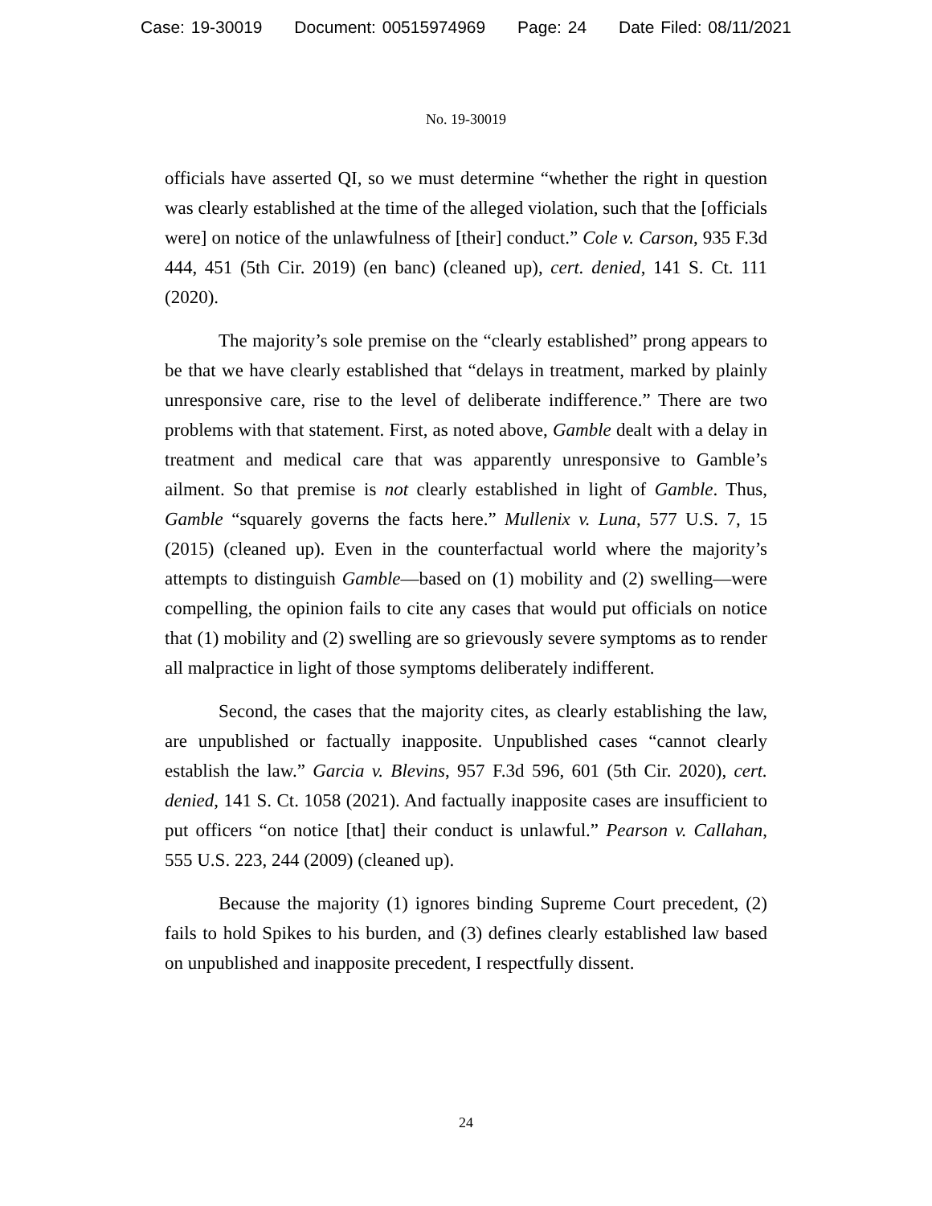Case: 19-30019 Document: 00515974969 Page: 24 Date Filed: 08/11/2021
No. 19-30019
officials have asserted QI, so we must determine “whether the right in question was clearly established at the time of the alleged violation, such that the [officials were] on notice of the unlawfulness of [their] conduct.” Cole v. Carson, 935 F.3d 444, 451 (5th Cir. 2019) (en banc) (cleaned up), cert. denied, 141 S. Ct. 111 (2020).
The majority’s sole premise on the “clearly established” prong appears to be that we have clearly established that “delays in treatment, marked by plainly unresponsive care, rise to the level of deliberate indifference.” There are two problems with that statement. First, as noted above, Gamble dealt with a delay in treatment and medical care that was apparently unresponsive to Gamble’s ailment. So that premise is not clearly established in light of Gamble. Thus, Gamble “squarely governs the facts here.” Mullenix v. Luna, 577 U.S. 7, 15 (2015) (cleaned up). Even in the counterfactual world where the majority’s attempts to distinguish Gamble—based on (1) mobility and (2) swelling—were compelling, the opinion fails to cite any cases that would put officials on notice that (1) mobility and (2) swelling are so grievously severe symptoms as to render all malpractice in light of those symptoms deliberately indifferent.
Second, the cases that the majority cites, as clearly establishing the law, are unpublished or factually inapposite. Unpublished cases “cannot clearly establish the law.” Garcia v. Blevins, 957 F.3d 596, 601 (5th Cir. 2020), cert. denied, 141 S. Ct. 1058 (2021). And factually inapposite cases are insufficient to put officers “on notice [that] their conduct is unlawful.” Pearson v. Callahan, 555 U.S. 223, 244 (2009) (cleaned up).
Because the majority (1) ignores binding Supreme Court precedent, (2) fails to hold Spikes to his burden, and (3) defines clearly established law based on unpublished and inapposite precedent, I respectfully dissent.
24